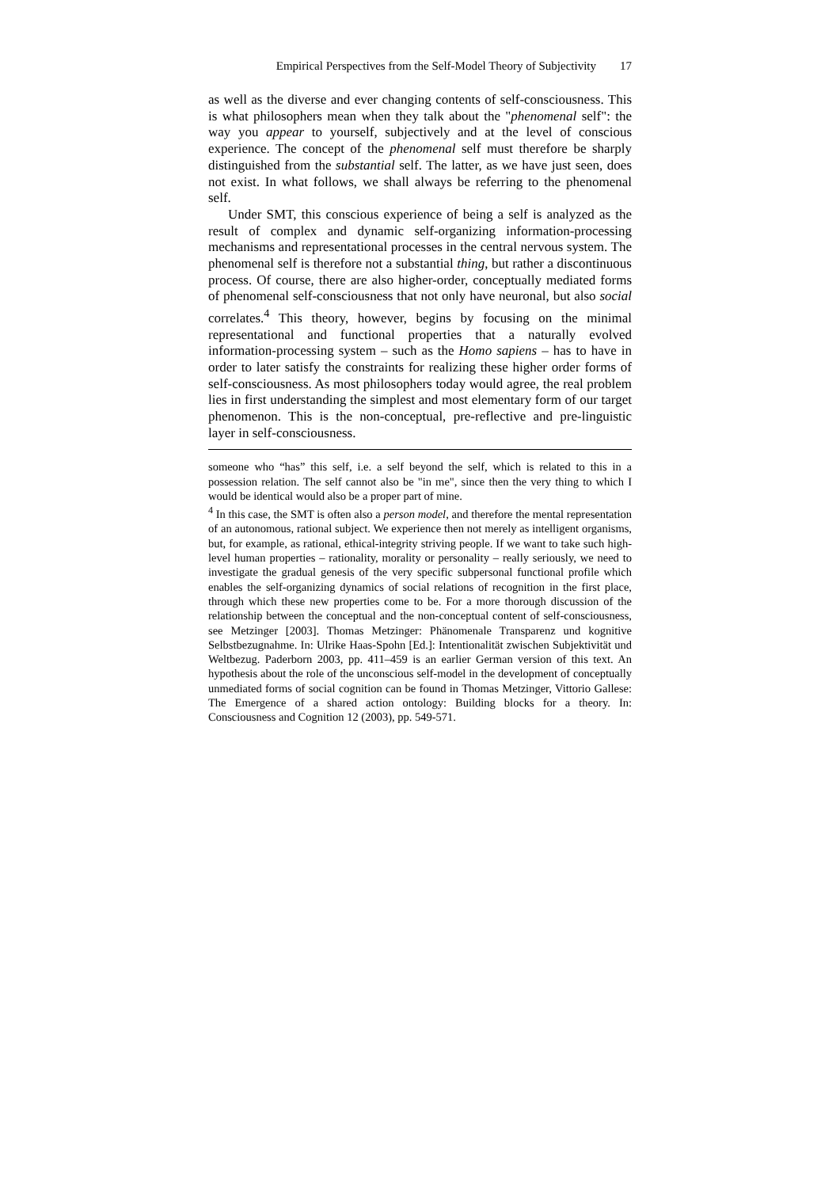Empirical Perspectives from the Self-Model Theory of Subjectivity 17
as well as the diverse and ever changing contents of self-consciousness. This is what philosophers mean when they talk about the "phenomenal self": the way you appear to yourself, subjectively and at the level of conscious experience. The concept of the phenomenal self must therefore be sharply distinguished from the substantial self. The latter, as we have just seen, does not exist. In what follows, we shall always be referring to the phenomenal self.
Under SMT, this conscious experience of being a self is analyzed as the result of complex and dynamic self-organizing information-processing mechanisms and representational processes in the central nervous system. The phenomenal self is therefore not a substantial thing, but rather a discontinuous process. Of course, there are also higher-order, conceptually mediated forms of phenomenal self-consciousness that not only have neuronal, but also social correlates.<sup>4</sup> This theory, however, begins by focusing on the minimal representational and functional properties that a naturally evolved information-processing system – such as the Homo sapiens – has to have in order to later satisfy the constraints for realizing these higher order forms of self-consciousness. As most philosophers today would agree, the real problem lies in first understanding the simplest and most elementary form of our target phenomenon. This is the non-conceptual, pre-reflective and pre-linguistic layer in self-consciousness.
someone who “has” this self, i.e. a self beyond the self, which is related to this in a possession relation. The self cannot also be "in me", since then the very thing to which I would be identical would also be a proper part of mine.
<sup>4</sup> In this case, the SMT is often also a person model, and therefore the mental representation of an autonomous, rational subject. We experience then not merely as intelligent organisms, but, for example, as rational, ethical-integrity striving people. If we want to take such high-level human properties – rationality, morality or personality – really seriously, we need to investigate the gradual genesis of the very specific subpersonal functional profile which enables the self-organizing dynamics of social relations of recognition in the first place, through which these new properties come to be. For a more thorough discussion of the relationship between the conceptual and the non-conceptual content of self-consciousness, see Metzinger [2003]. Thomas Metzinger: Phänomenale Transparenz und kognitive Selbstbezugnahme. In: Ulrike Haas-Spohn [Ed.]: Intentionalität zwischen Subjektivität und Weltbezug. Paderborn 2003, pp. 411–459 is an earlier German version of this text. An hypothesis about the role of the unconscious self-model in the development of conceptually unmediated forms of social cognition can be found in Thomas Metzinger, Vittorio Gallese: The Emergence of a shared action ontology: Building blocks for a theory. In: Consciousness and Cognition 12 (2003), pp. 549-571.